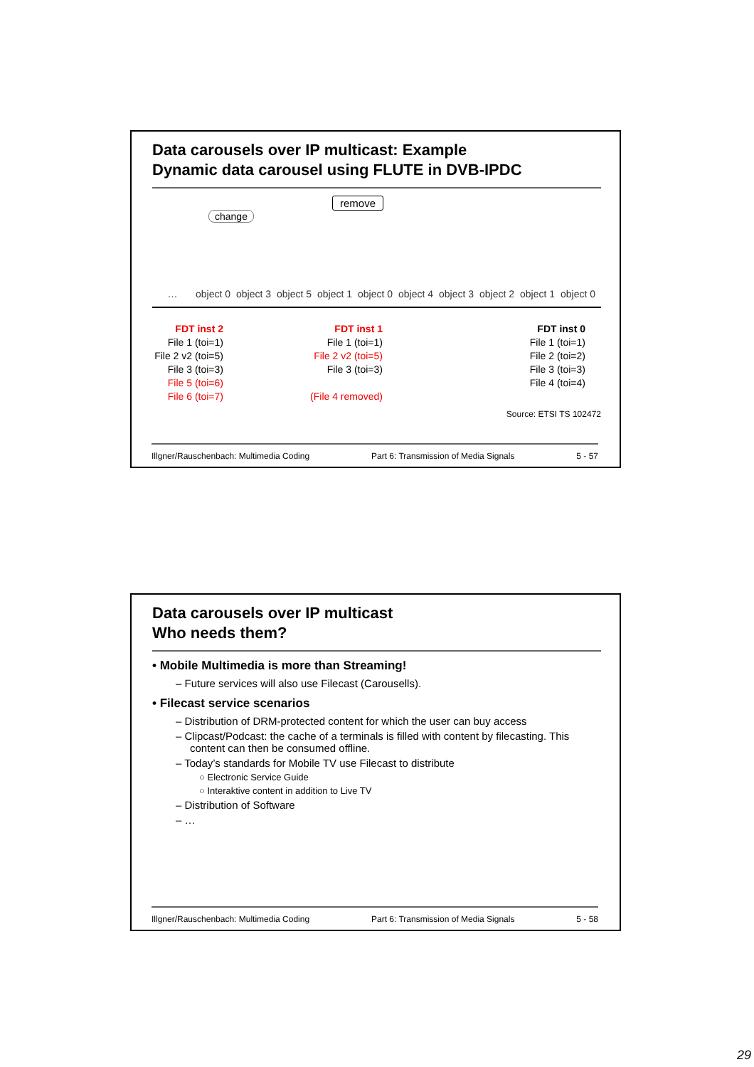Data carousels over IP multicast: Example
Dynamic data carousel using FLUTE in DVB-IPDC
remove
change
… object 0
object 3
object 5
object 1
object 0
object 4
object 3
object 2
object 1
object 0
FDT inst 2
File 1 (toi=1)
File 2 v2 (toi=5)
File 3 (toi=3)
File 5 (toi=6)
File 6 (toi=7)
FDT inst 1
File 1 (toi=1)
File 2 v2 (toi=5)
File 3 (toi=3)
(File 4 removed)
FDT inst 0
File 1 (toi=1)
File 2 (toi=2)
File 3 (toi=3)
File 4 (toi=4)
Source: ETSI TS 102472
Illgner/Rauschenbach: Multimedia Coding Part 6: Transmission of Media Signals 5 - 57
Data carousels over IP multicast
Who needs them?
• Mobile Multimedia is more than Streaming!
– Future services will also use Filecast (Carousells).
• Filecast service scenarios
– Distribution of DRM-protected content for which the user can buy access
– Clipcast/Podcast: the cache of a terminals is filled with content by filecasting. This content can then be consumed offline.
– Today’s standards for Mobile TV use Filecast to distribute
○ Electronic Service Guide
○ Interaktive content in addition to Live TV
– Distribution of Software
– …
Illgner/Rauschenbach: Multimedia Coding Part 6: Transmission of Media Signals 5 - 58
29